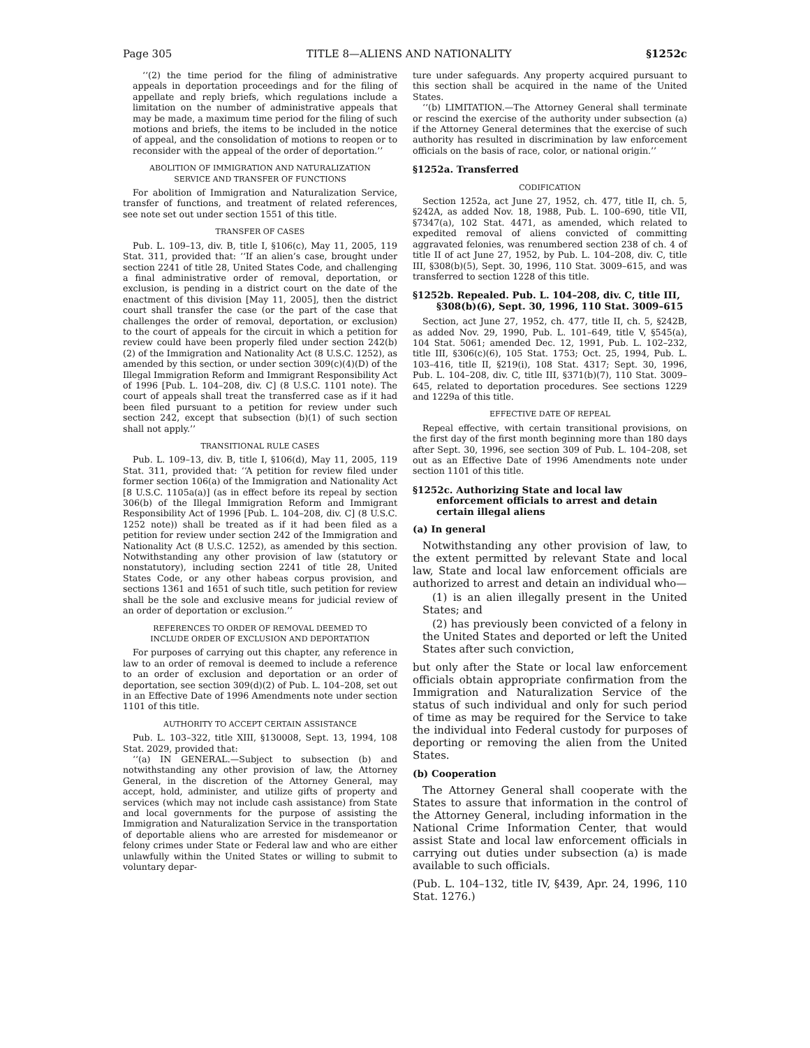Page 305 TITLE 8—ALIENS AND NATIONALITY §1252c
‘‘(2) the time period for the filing of administrative appeals in deportation proceedings and for the filing of appellate and reply briefs, which regulations include a limitation on the number of administrative appeals that may be made, a maximum time period for the filing of such motions and briefs, the items to be included in the notice of appeal, and the consolidation of motions to reopen or to reconsider with the appeal of the order of deportation.’’
ABOLITION OF IMMIGRATION AND NATURALIZATION
SERVICE AND TRANSFER OF FUNCTIONS
For abolition of Immigration and Naturalization Service, transfer of functions, and treatment of related references, see note set out under section 1551 of this title.
TRANSFER OF CASES
Pub. L. 109–13, div. B, title I, §106(c), May 11, 2005, 119 Stat. 311, provided that: ‘‘If an alien’s case, brought under section 2241 of title 28, United States Code, and challenging a final administrative order of removal, deportation, or exclusion, is pending in a district court on the date of the enactment of this division [May 11, 2005], then the district court shall transfer the case (or the part of the case that challenges the order of removal, deportation, or exclusion) to the court of appeals for the circuit in which a petition for review could have been properly filed under section 242(b)(2) of the Immigration and Nationality Act (8 U.S.C. 1252), as amended by this section, or under section 309(c)(4)(D) of the Illegal Immigration Reform and Immigrant Responsibility Act of 1996 [Pub. L. 104–208, div. C] (8 U.S.C. 1101 note). The court of appeals shall treat the transferred case as if it had been filed pursuant to a petition for review under such section 242, except that subsection (b)(1) of such section shall not apply.’’
TRANSITIONAL RULE CASES
Pub. L. 109–13, div. B, title I, §106(d), May 11, 2005, 119 Stat. 311, provided that: ‘‘A petition for review filed under former section 106(a) of the Immigration and Nationality Act [8 U.S.C. 1105a(a)] (as in effect before its repeal by section 306(b) of the Illegal Immigration Reform and Immigrant Responsibility Act of 1996 [Pub. L. 104–208, div. C] (8 U.S.C. 1252 note)) shall be treated as if it had been filed as a petition for review under section 242 of the Immigration and Nationality Act (8 U.S.C. 1252), as amended by this section. Notwithstanding any other provision of law (statutory or nonstatutory), including section 2241 of title 28, United States Code, or any other habeas corpus provision, and sections 1361 and 1651 of such title, such petition for review shall be the sole and exclusive means for judicial review of an order of deportation or exclusion.’’
REFERENCES TO ORDER OF REMOVAL DEEMED TO
INCLUDE ORDER OF EXCLUSION AND DEPORTATION
For purposes of carrying out this chapter, any reference in law to an order of removal is deemed to include a reference to an order of exclusion and deportation or an order of deportation, see section 309(d)(2) of Pub. L. 104–208, set out in an Effective Date of 1996 Amendments note under section 1101 of this title.
AUTHORITY TO ACCEPT CERTAIN ASSISTANCE
Pub. L. 103–322, title XIII, §130008, Sept. 13, 1994, 108 Stat. 2029, provided that:
‘‘(a) IN GENERAL.—Subject to subsection (b) and notwithstanding any other provision of law, the Attorney General, in the discretion of the Attorney General, may accept, hold, administer, and utilize gifts of property and services (which may not include cash assistance) from State and local governments for the purpose of assisting the Immigration and Naturalization Service in the transportation of deportable aliens who are arrested for misdemeanor or felony crimes under State or Federal law and who are either unlawfully within the United States or willing to submit to voluntary depar-
ture under safeguards. Any property acquired pursuant to this section shall be acquired in the name of the United States.
‘‘(b) LIMITATION.—The Attorney General shall terminate or rescind the exercise of the authority under subsection (a) if the Attorney General determines that the exercise of such authority has resulted in discrimination by law enforcement officials on the basis of race, color, or national origin.’’
§1252a. Transferred
CODIFICATION
Section 1252a, act June 27, 1952, ch. 477, title II, ch. 5, §242A, as added Nov. 18, 1988, Pub. L. 100–690, title VII, §7347(a), 102 Stat. 4471, as amended, which related to expedited removal of aliens convicted of committing aggravated felonies, was renumbered section 238 of ch. 4 of title II of act June 27, 1952, by Pub. L. 104–208, div. C, title III, §308(b)(5), Sept. 30, 1996, 110 Stat. 3009–615, and was transferred to section 1228 of this title.
§1252b. Repealed. Pub. L. 104–208, div. C, title III, §308(b)(6), Sept. 30, 1996, 110 Stat. 3009–615
Section, act June 27, 1952, ch. 477, title II, ch. 5, §242B, as added Nov. 29, 1990, Pub. L. 101–649, title V, §545(a), 104 Stat. 5061; amended Dec. 12, 1991, Pub. L. 102–232, title III, §306(c)(6), 105 Stat. 1753; Oct. 25, 1994, Pub. L. 103–416, title II, §219(i), 108 Stat. 4317; Sept. 30, 1996, Pub. L. 104–208, div. C, title III, §371(b)(7), 110 Stat. 3009–645, related to deportation procedures. See sections 1229 and 1229a of this title.
EFFECTIVE DATE OF REPEAL
Repeal effective, with certain transitional provisions, on the first day of the first month beginning more than 180 days after Sept. 30, 1996, see section 309 of Pub. L. 104–208, set out as an Effective Date of 1996 Amendments note under section 1101 of this title.
§1252c. Authorizing State and local law enforcement officials to arrest and detain certain illegal aliens
(a) In general
Notwithstanding any other provision of law, to the extent permitted by relevant State and local law, State and local law enforcement officials are authorized to arrest and detain an individual who—
(1) is an alien illegally present in the United States; and
(2) has previously been convicted of a felony in the United States and deported or left the United States after such conviction,
but only after the State or local law enforcement officials obtain appropriate confirmation from the Immigration and Naturalization Service of the status of such individual and only for such period of time as may be required for the Service to take the individual into Federal custody for purposes of deporting or removing the alien from the United States.
(b) Cooperation
The Attorney General shall cooperate with the States to assure that information in the control of the Attorney General, including information in the National Crime Information Center, that would assist State and local law enforcement officials in carrying out duties under subsection (a) is made available to such officials.
(Pub. L. 104–132, title IV, §439, Apr. 24, 1996, 110 Stat. 1276.)